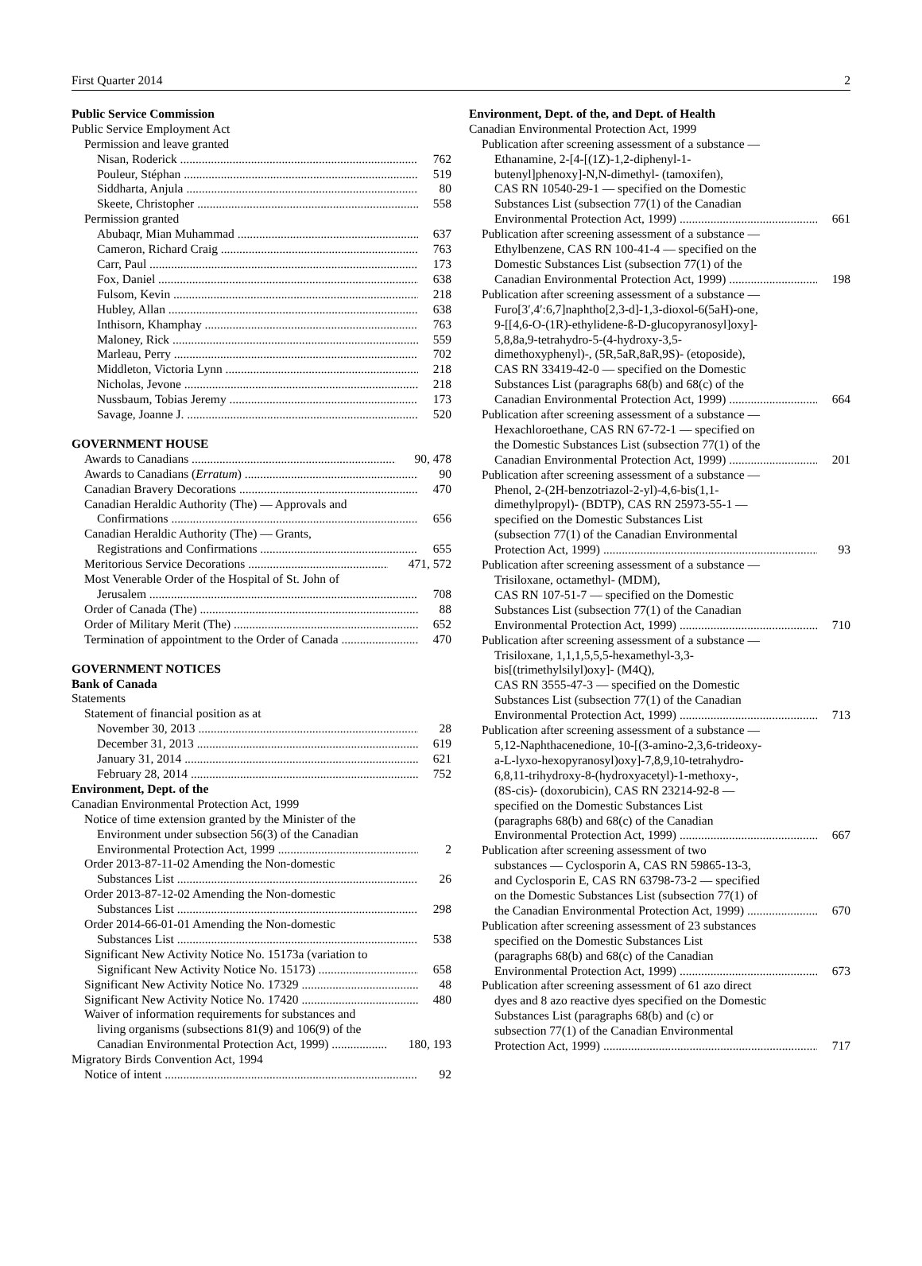First Quarter 2014 2
Public Service Commission
Public Service Employment Act
Permission and leave granted
Nisan, Roderick 762
Pouleur, Stéphan 519
Siddharta, Anjula 80
Skeete, Christopher 558
Permission granted
Abubaqr, Mian Muhammad 637
Cameron, Richard Craig 763
Carr, Paul 173
Fox, Daniel 638
Fulsom, Kevin 218
Hubley, Allan 638
Inthisorn, Khamphay 763
Maloney, Rick 559
Marleau, Perry 702
Middleton, Victoria Lynn 218
Nicholas, Jevone 218
Nussbaum, Tobias Jeremy 173
Savage, Joanne J. 520
GOVERNMENT HOUSE
Awards to Canadians 90, 478
Awards to Canadians (Erratum) 90
Canadian Bravery Decorations 470
Canadian Heraldic Authority (The) — Approvals and
Confirmations 656
Canadian Heraldic Authority (The) — Grants,
Registrations and Confirmations 655
Meritorious Service Decorations 471, 572
Most Venerable Order of the Hospital of St. John of
Jerusalem 708
Order of Canada (The) 88
Order of Military Merit (The) 652
Termination of appointment to the Order of Canada 470
GOVERNMENT NOTICES
Bank of Canada
Statements
Statement of financial position as at
November 30, 2013 28
December 31, 2013 619
January 31, 2014 621
February 28, 2014 752
Environment, Dept. of the
Canadian Environmental Protection Act, 1999
Notice of time extension granted by the Minister of the
Environment under subsection 56(3) of the Canadian
Environmental Protection Act, 1999 2
Order 2013-87-11-02 Amending the Non-domestic
Substances List 26
Order 2013-87-12-02 Amending the Non-domestic
Substances List 298
Order 2014-66-01-01 Amending the Non-domestic
Substances List 538
Significant New Activity Notice No. 15173a (variation to
Significant New Activity Notice No. 15173) 658
Significant New Activity Notice No. 17329 48
Significant New Activity Notice No. 17420 480
Waiver of information requirements for substances and
living organisms (subsections 81(9) and 106(9) of the
Canadian Environmental Protection Act, 1999) 180, 193
Migratory Birds Convention Act, 1994
Notice of intent 92
Environment, Dept. of the, and Dept. of Health
Canadian Environmental Protection Act, 1999
Publication after screening assessment of a substance —
Ethanamine, 2-[4-[(1Z)-1,2-diphenyl-1-
butenyl]phenoxy]-N,N-dimethyl- (tamoxifen),
CAS RN 10540-29-1 — specified on the Domestic
Substances List (subsection 77(1) of the Canadian
Environmental Protection Act, 1999) 661
Publication after screening assessment of a substance —
Ethylbenzene, CAS RN 100-41-4 — specified on the
Domestic Substances List (subsection 77(1) of the
Canadian Environmental Protection Act, 1999) 198
Publication after screening assessment of a substance —
Furo[3′,4′:6,7]naphtho[2,3-d]-1,3-dioxol-6(5aH)-one,
9-[[4,6-O-(1R)-ethylidene-ß-D-glucopyranosyl]oxy]-
5,8,8a,9-tetrahydro-5-(4-hydroxy-3,5-
dimethoxyphenyl)-, (5R,5aR,8aR,9S)- (etoposide),
CAS RN 33419-42-0 — specified on the Domestic
Substances List (paragraphs 68(b) and 68(c) of the
Canadian Environmental Protection Act, 1999) 664
Publication after screening assessment of a substance —
Hexachloroethane, CAS RN 67-72-1 — specified on
the Domestic Substances List (subsection 77(1) of the
Canadian Environmental Protection Act, 1999) 201
Publication after screening assessment of a substance —
Phenol, 2-(2H-benzotriazol-2-yl)-4,6-bis(1,1-
dimethylpropyl)- (BDTP), CAS RN 25973-55-1 —
specified on the Domestic Substances List
(subsection 77(1) of the Canadian Environmental
Protection Act, 1999) 93
Publication after screening assessment of a substance —
Trisiloxane, octamethyl- (MDM),
CAS RN 107-51-7 — specified on the Domestic
Substances List (subsection 77(1) of the Canadian
Environmental Protection Act, 1999) 710
Publication after screening assessment of a substance —
Trisiloxane, 1,1,1,5,5,5-hexamethyl-3,3-
bis[(trimethylsilyl)oxy]- (M4Q),
CAS RN 3555-47-3 — specified on the Domestic
Substances List (subsection 77(1) of the Canadian
Environmental Protection Act, 1999) 713
Publication after screening assessment of a substance —
5,12-Naphthacenedione, 10-[(3-amino-2,3,6-trideoxy-
a-L-lyxo-hexopyranosyl)oxy]-7,8,9,10-tetrahydro-
6,8,11-trihydroxy-8-(hydroxyacetyl)-1-methoxy-,
(8S-cis)- (doxorubicin), CAS RN 23214-92-8 —
specified on the Domestic Substances List
(paragraphs 68(b) and 68(c) of the Canadian
Environmental Protection Act, 1999) 667
Publication after screening assessment of two
substances — Cyclosporin A, CAS RN 59865-13-3,
and Cyclosporin E, CAS RN 63798-73-2 — specified
on the Domestic Substances List (subsection 77(1) of
the Canadian Environmental Protection Act, 1999) 670
Publication after screening assessment of 23 substances
specified on the Domestic Substances List
(paragraphs 68(b) and 68(c) of the Canadian
Environmental Protection Act, 1999) 673
Publication after screening assessment of 61 azo direct
dyes and 8 azo reactive dyes specified on the Domestic
Substances List (paragraphs 68(b) and (c) or
subsection 77(1) of the Canadian Environmental
Protection Act, 1999) 717